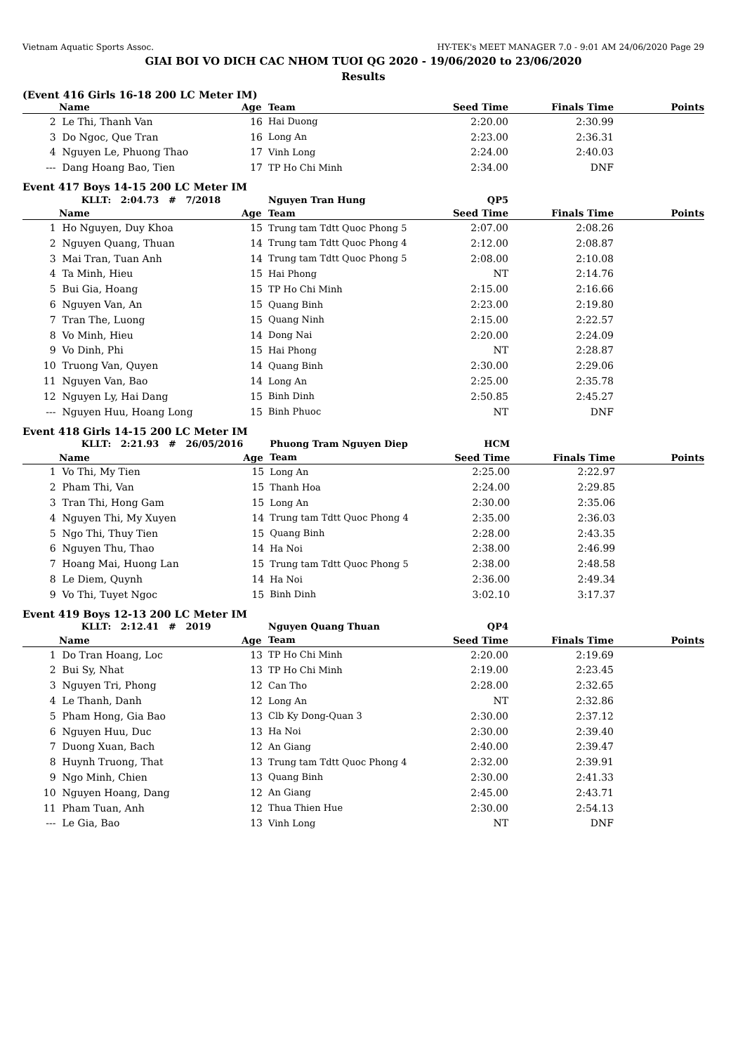Vietnam Aquatic Sports Assoc. HY-TEK's MEET MANAGER 7.0 - 9:01 AM 24/06/2020 Page 29
GIAI BOI VO DICH CAC NHOM TUOI QG 2020 - 19/06/2020 to 23/06/2020
Results
(Event 416 Girls 16-18 200 LC Meter IM)
| | Name | Age | Team | Seed Time | Finals Time | Points |
| --- | --- | --- | --- | --- | --- | --- |
| 2 | Le Thi, Thanh Van | 16 | Hai Duong | 2:20.00 | 2:30.99 | |
| 3 | Do Ngoc, Que Tran | 16 | Long An | 2:23.00 | 2:36.31 | |
| 4 | Nguyen Le, Phuong Thao | 17 | Vinh Long | 2:24.00 | 2:40.03 | |
| --- | Dang Hoang Bao, Tien | 17 | TP Ho Chi Minh | 2:34.00 | DNF | |
Event 417 Boys 14-15 200 LC Meter IM
| | KLLT: 2:04.73 # 7/2018 | | Nguyen Tran Hung | QP5 | | |
| | Name | Age | Team | Seed Time | Finals Time | Points |
| 1 | Ho Nguyen, Duy Khoa | 15 | Trung tam Tdtt Quoc Phong 5 | 2:07.00 | 2:08.26 | |
| 2 | Nguyen Quang, Thuan | 14 | Trung tam Tdtt Quoc Phong 4 | 2:12.00 | 2:08.87 | |
| 3 | Mai Tran, Tuan Anh | 14 | Trung tam Tdtt Quoc Phong 5 | 2:08.00 | 2:10.08 | |
| 4 | Ta Minh, Hieu | 15 | Hai Phong | NT | 2:14.76 | |
| 5 | Bui Gia, Hoang | 15 | TP Ho Chi Minh | 2:15.00 | 2:16.66 | |
| 6 | Nguyen Van, An | 15 | Quang Binh | 2:23.00 | 2:19.80 | |
| 7 | Tran The, Luong | 15 | Quang Ninh | 2:15.00 | 2:22.57 | |
| 8 | Vo Minh, Hieu | 14 | Dong Nai | 2:20.00 | 2:24.09 | |
| 9 | Vo Dinh, Phi | 15 | Hai Phong | NT | 2:28.87 | |
| 10 | Truong Van, Quyen | 14 | Quang Binh | 2:30.00 | 2:29.06 | |
| 11 | Nguyen Van, Bao | 14 | Long An | 2:25.00 | 2:35.78 | |
| 12 | Nguyen Ly, Hai Dang | 15 | Binh Dinh | 2:50.85 | 2:45.27 | |
| --- | Nguyen Huu, Hoang Long | 15 | Binh Phuoc | NT | DNF | |
Event 418 Girls 14-15 200 LC Meter IM
| | KLLT: 2:21.93 # 26/05/2016 | | Phuong Tram Nguyen Diep | HCM | | |
| | Name | Age | Team | Seed Time | Finals Time | Points |
| 1 | Vo Thi, My Tien | 15 | Long An | 2:25.00 | 2:22.97 | |
| 2 | Pham Thi, Van | 15 | Thanh Hoa | 2:24.00 | 2:29.85 | |
| 3 | Tran Thi, Hong Gam | 15 | Long An | 2:30.00 | 2:35.06 | |
| 4 | Nguyen Thi, My Xuyen | 14 | Trung tam Tdtt Quoc Phong 4 | 2:35.00 | 2:36.03 | |
| 5 | Ngo Thi, Thuy Tien | 15 | Quang Binh | 2:28.00 | 2:43.35 | |
| 6 | Nguyen Thu, Thao | 14 | Ha Noi | 2:38.00 | 2:46.99 | |
| 7 | Hoang Mai, Huong Lan | 15 | Trung tam Tdtt Quoc Phong 5 | 2:38.00 | 2:48.58 | |
| 8 | Le Diem, Quynh | 14 | Ha Noi | 2:36.00 | 2:49.34 | |
| 9 | Vo Thi, Tuyet Ngoc | 15 | Binh Dinh | 3:02.10 | 3:17.37 | |
Event 419 Boys 12-13 200 LC Meter IM
| | KLLT: 2:12.41 # 2019 | | Nguyen Quang Thuan | QP4 | | |
| | Name | Age | Team | Seed Time | Finals Time | Points |
| 1 | Do Tran Hoang, Loc | 13 | TP Ho Chi Minh | 2:20.00 | 2:19.69 | |
| 2 | Bui Sy, Nhat | 13 | TP Ho Chi Minh | 2:19.00 | 2:23.45 | |
| 3 | Nguyen Tri, Phong | 12 | Can Tho | 2:28.00 | 2:32.65 | |
| 4 | Le Thanh, Danh | 12 | Long An | NT | 2:32.86 | |
| 5 | Pham Hong, Gia Bao | 13 | Clb Ky Dong-Quan 3 | 2:30.00 | 2:37.12 | |
| 6 | Nguyen Huu, Duc | 13 | Ha Noi | 2:30.00 | 2:39.40 | |
| 7 | Duong Xuan, Bach | 12 | An Giang | 2:40.00 | 2:39.47 | |
| 8 | Huynh Truong, That | 13 | Trung tam Tdtt Quoc Phong 4 | 2:32.00 | 2:39.91 | |
| 9 | Ngo Minh, Chien | 13 | Quang Binh | 2:30.00 | 2:41.33 | |
| 10 | Nguyen Hoang, Dang | 12 | An Giang | 2:45.00 | 2:43.71 | |
| 11 | Pham Tuan, Anh | 12 | Thua Thien Hue | 2:30.00 | 2:54.13 | |
| --- | Le Gia, Bao | 13 | Vinh Long | NT | DNF | |